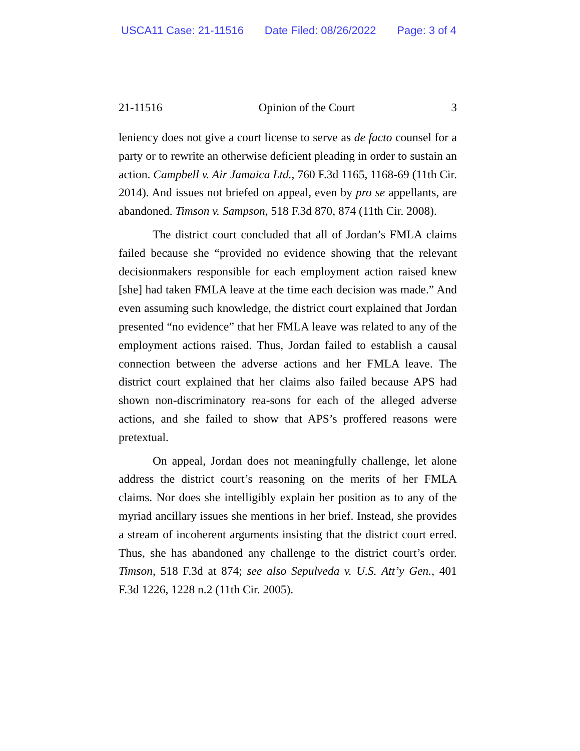USCA11 Case: 21-11516 Date Filed: 08/26/2022 Page: 3 of 4
21-11516 Opinion of the Court 3
leniency does not give a court license to serve as de facto counsel for a party or to rewrite an otherwise deficient pleading in order to sustain an action. Campbell v. Air Jamaica Ltd., 760 F.3d 1165, 1168-69 (11th Cir. 2014). And issues not briefed on appeal, even by pro se appellants, are abandoned. Timson v. Sampson, 518 F.3d 870, 874 (11th Cir. 2008).
The district court concluded that all of Jordan’s FMLA claims failed because she “provided no evidence showing that the relevant decisionmakers responsible for each employment action raised knew [she] had taken FMLA leave at the time each decision was made.” And even assuming such knowledge, the district court explained that Jordan presented “no evidence” that her FMLA leave was related to any of the employment actions raised. Thus, Jordan failed to establish a causal connection between the adverse actions and her FMLA leave. The district court explained that her claims also failed because APS had shown non-discriminatory rea-sons for each of the alleged adverse actions, and she failed to show that APS’s proffered reasons were pretextual.
On appeal, Jordan does not meaningfully challenge, let alone address the district court’s reasoning on the merits of her FMLA claims. Nor does she intelligibly explain her position as to any of the myriad ancillary issues she mentions in her brief. Instead, she provides a stream of incoherent arguments insisting that the district court erred. Thus, she has abandoned any challenge to the district court’s order. Timson, 518 F.3d at 874; see also Sepulveda v. U.S. Att’y Gen., 401 F.3d 1226, 1228 n.2 (11th Cir. 2005).